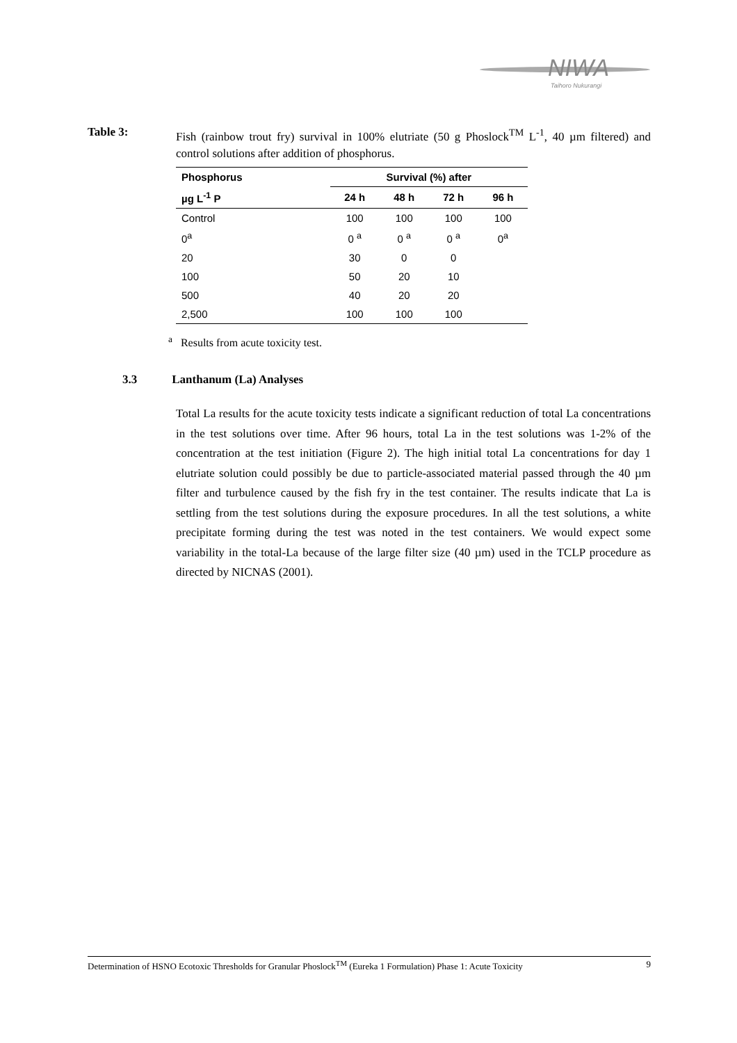NIWA
Taihoro Nukurangi
Table 3: Fish (rainbow trout fry) survival in 100% elutriate (50 g Phoslock<sup>TM</sup> L<sup>-1</sup>, 40 µm filtered) and control solutions after addition of phosphorus.
| Phosphorus | Survival (%) after | | | |
| --- | --- | --- | --- | --- |
| µg L<sup>-1</sup> P | 24 h | 48 h | 72 h | 96 h |
| Control | 100 | 100 | 100 | 100 |
| 0<sup>a</sup> | 0 <sup>a</sup> | 0 <sup>a</sup> | 0 <sup>a</sup> | 0<sup>a</sup> |
| 20 | 30 | 0 | 0 | |
| 100 | 50 | 20 | 10 | |
| 500 | 40 | 20 | 20 | |
| 2,500 | 100 | 100 | 100 | |
<sup>a</sup> Results from acute toxicity test.
3.3 Lanthanum (La) Analyses
Total La results for the acute toxicity tests indicate a significant reduction of total La concentrations in the test solutions over time. After 96 hours, total La in the test solutions was 1-2% of the concentration at the test initiation (Figure 2). The high initial total La concentrations for day 1 elutriate solution could possibly be due to particle-associated material passed through the 40 µm filter and turbulence caused by the fish fry in the test container. The results indicate that La is settling from the test solutions during the exposure procedures. In all the test solutions, a white precipitate forming during the test was noted in the test containers. We would expect some variability in the total-La because of the large filter size (40 µm) used in the TCLP procedure as directed by NICNAS (2001).
Determination of HSNO Ecotoxic Thresholds for Granular Phoslock<sup>TM</sup> (Eureka 1 Formulation) Phase 1: Acute Toxicity 9